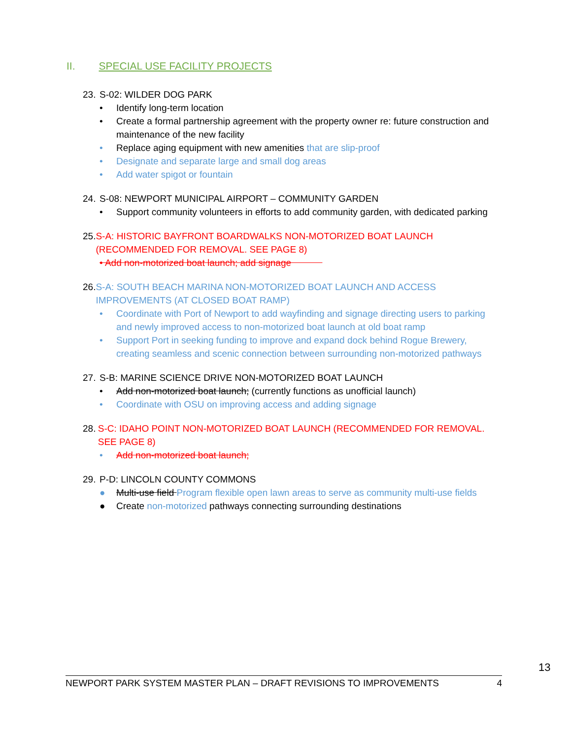II. SPECIAL USE FACILITY PROJECTS
23. S-02: WILDER DOG PARK
• Identify long-term location
• Create a formal partnership agreement with the property owner re: future construction and maintenance of the new facility
• Replace aging equipment with new amenities that are slip-proof
• Designate and separate large and small dog areas
• Add water spigot or fountain
24. S-08: NEWPORT MUNICIPAL AIRPORT – COMMUNITY GARDEN
• Support community volunteers in efforts to add community garden, with dedicated parking
25. S-A: HISTORIC BAYFRONT BOARDWALKS NON-MOTORIZED BOAT LAUNCH (RECOMMENDED FOR REMOVAL. SEE PAGE 8)
• Add non-motorized boat launch; add signage
26. S-A: SOUTH BEACH MARINA NON-MOTORIZED BOAT LAUNCH AND ACCESS IMPROVEMENTS (AT CLOSED BOAT RAMP)
• Coordinate with Port of Newport to add wayfinding and signage directing users to parking and newly improved access to non-motorized boat launch at old boat ramp
• Support Port in seeking funding to improve and expand dock behind Rogue Brewery, creating seamless and scenic connection between surrounding non-motorized pathways
27. S-B: MARINE SCIENCE DRIVE NON-MOTORIZED BOAT LAUNCH
• Add non-motorized boat launch; (currently functions as unofficial launch)
• Coordinate with OSU on improving access and adding signage
28. S-C: IDAHO POINT NON-MOTORIZED BOAT LAUNCH (RECOMMENDED FOR REMOVAL. SEE PAGE 8)
• Add non-motorized boat launch;
29. P-D: LINCOLN COUNTY COMMONS
● Multi-use field Program flexible open lawn areas to serve as community multi-use fields
● Create non-motorized pathways connecting surrounding destinations
13
NEWPORT PARK SYSTEM MASTER PLAN – DRAFT REVISIONS TO IMPROVEMENTS 4